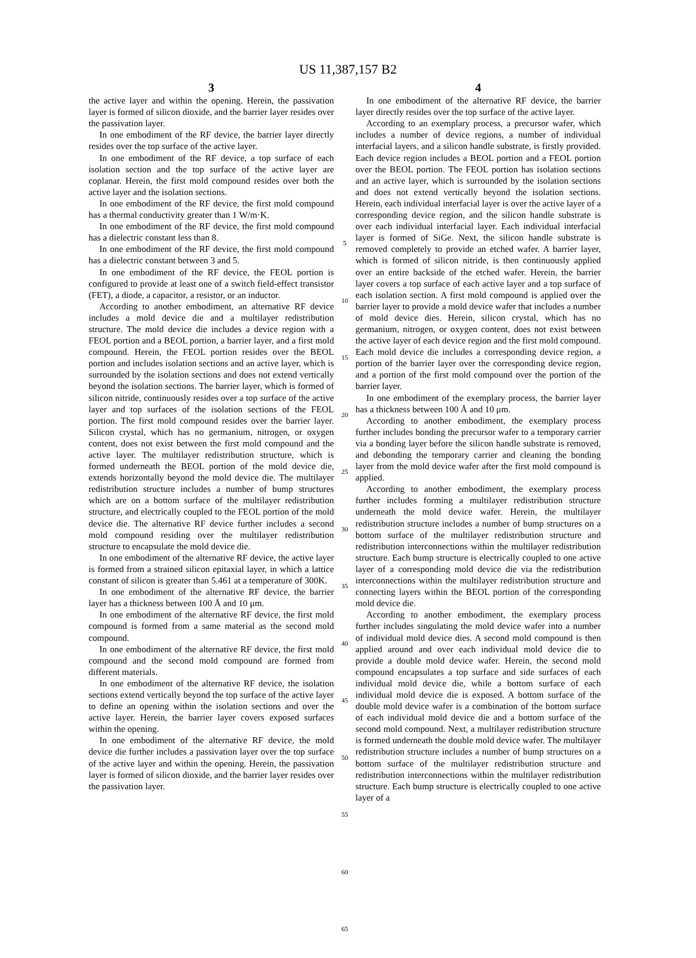US 11,387,157 B2
3
the active layer and within the opening. Herein, the passivation layer is formed of silicon dioxide, and the barrier layer resides over the passivation layer.
In one embodiment of the RF device, the barrier layer directly resides over the top surface of the active layer.
In one embodiment of the RF device, a top surface of each isolation section and the top surface of the active layer are coplanar. Herein, the first mold compound resides over both the active layer and the isolation sections.
In one embodiment of the RF device, the first mold compound has a thermal conductivity greater than 1 W/m·K.
In one embodiment of the RF device, the first mold compound has a dielectric constant less than 8.
In one embodiment of the RF device, the first mold compound has a dielectric constant between 3 and 5.
In one embodiment of the RF device, the FEOL portion is configured to provide at least one of a switch field-effect transistor (FET), a diode, a capacitor, a resistor, or an inductor.
According to another embodiment, an alternative RF device includes a mold device die and a multilayer redistribution structure. The mold device die includes a device region with a FEOL portion and a BEOL portion, a barrier layer, and a first mold compound. Herein, the FEOL portion resides over the BEOL portion and includes isolation sections and an active layer, which is surrounded by the isolation sections and does not extend vertically beyond the isolation sections. The barrier layer, which is formed of silicon nitride, continuously resides over a top surface of the active layer and top surfaces of the isolation sections of the FEOL portion. The first mold compound resides over the barrier layer. Silicon crystal, which has no germanium, nitrogen, or oxygen content, does not exist between the first mold compound and the active layer. The multilayer redistribution structure, which is formed underneath the BEOL portion of the mold device die, extends horizontally beyond the mold device die. The multilayer redistribution structure includes a number of bump structures which are on a bottom surface of the multilayer redistribution structure, and electrically coupled to the FEOL portion of the mold device die. The alternative RF device further includes a second mold compound residing over the multilayer redistribution structure to encapsulate the mold device die.
In one embodiment of the alternative RF device, the active layer is formed from a strained silicon epitaxial layer, in which a lattice constant of silicon is greater than 5.461 at a temperature of 300K.
In one embodiment of the alternative RF device, the barrier layer has a thickness between 100 Å and 10 μm.
In one embodiment of the alternative RF device, the first mold compound is formed from a same material as the second mold compound.
In one embodiment of the alternative RF device, the first mold compound and the second mold compound are formed from different materials.
In one embodiment of the alternative RF device, the isolation sections extend vertically beyond the top surface of the active layer to define an opening within the isolation sections and over the active layer. Herein, the barrier layer covers exposed surfaces within the opening.
In one embodiment of the alternative RF device, the mold device die further includes a passivation layer over the top surface of the active layer and within the opening. Herein, the passivation layer is formed of silicon dioxide, and the barrier layer resides over the passivation layer.
5
10
15
20
25
30
35
40
45
50
55
60
65
4
In one embodiment of the alternative RF device, the barrier layer directly resides over the top surface of the active layer.
According to an exemplary process, a precursor wafer, which includes a number of device regions, a number of individual interfacial layers, and a silicon handle substrate, is firstly provided. Each device region includes a BEOL portion and a FEOL portion over the BEOL portion. The FEOL portion has isolation sections and an active layer, which is surrounded by the isolation sections and does not extend vertically beyond the isolation sections. Herein, each individual interfacial layer is over the active layer of a corresponding device region, and the silicon handle substrate is over each individual interfacial layer. Each individual interfacial layer is formed of SiGe. Next, the silicon handle substrate is removed completely to provide an etched wafer. A barrier layer, which is formed of silicon nitride, is then continuously applied over an entire backside of the etched wafer. Herein, the barrier layer covers a top surface of each active layer and a top surface of each isolation section. A first mold compound is applied over the barrier layer to provide a mold device wafer that includes a number of mold device dies. Herein, silicon crystal, which has no germanium, nitrogen, or oxygen content, does not exist between the active layer of each device region and the first mold compound. Each mold device die includes a corresponding device region, a portion of the barrier layer over the corresponding device region, and a portion of the first mold compound over the portion of the barrier layer.
In one embodiment of the exemplary process, the barrier layer has a thickness between 100 Å and 10 μm.
According to another embodiment, the exemplary process further includes bonding the precursor wafer to a temporary carrier via a bonding layer before the silicon handle substrate is removed, and debonding the temporary carrier and cleaning the bonding layer from the mold device wafer after the first mold compound is applied.
According to another embodiment, the exemplary process further includes forming a multilayer redistribution structure underneath the mold device wafer. Herein, the multilayer redistribution structure includes a number of bump structures on a bottom surface of the multilayer redistribution structure and redistribution interconnections within the multilayer redistribution structure. Each bump structure is electrically coupled to one active layer of a corresponding mold device die via the redistribution interconnections within the multilayer redistribution structure and connecting layers within the BEOL portion of the corresponding mold device die.
According to another embodiment, the exemplary process further includes singulating the mold device wafer into a number of individual mold device dies. A second mold compound is then applied around and over each individual mold device die to provide a double mold device wafer. Herein, the second mold compound encapsulates a top surface and side surfaces of each individual mold device die, while a bottom surface of each individual mold device die is exposed. A bottom surface of the double mold device wafer is a combination of the bottom surface of each individual mold device die and a bottom surface of the second mold compound. Next, a multilayer redistribution structure is formed underneath the double mold device wafer. The multilayer redistribution structure includes a number of bump structures on a bottom surface of the multilayer redistribution structure and redistribution interconnections within the multilayer redistribution structure. Each bump structure is electrically coupled to one active layer of a